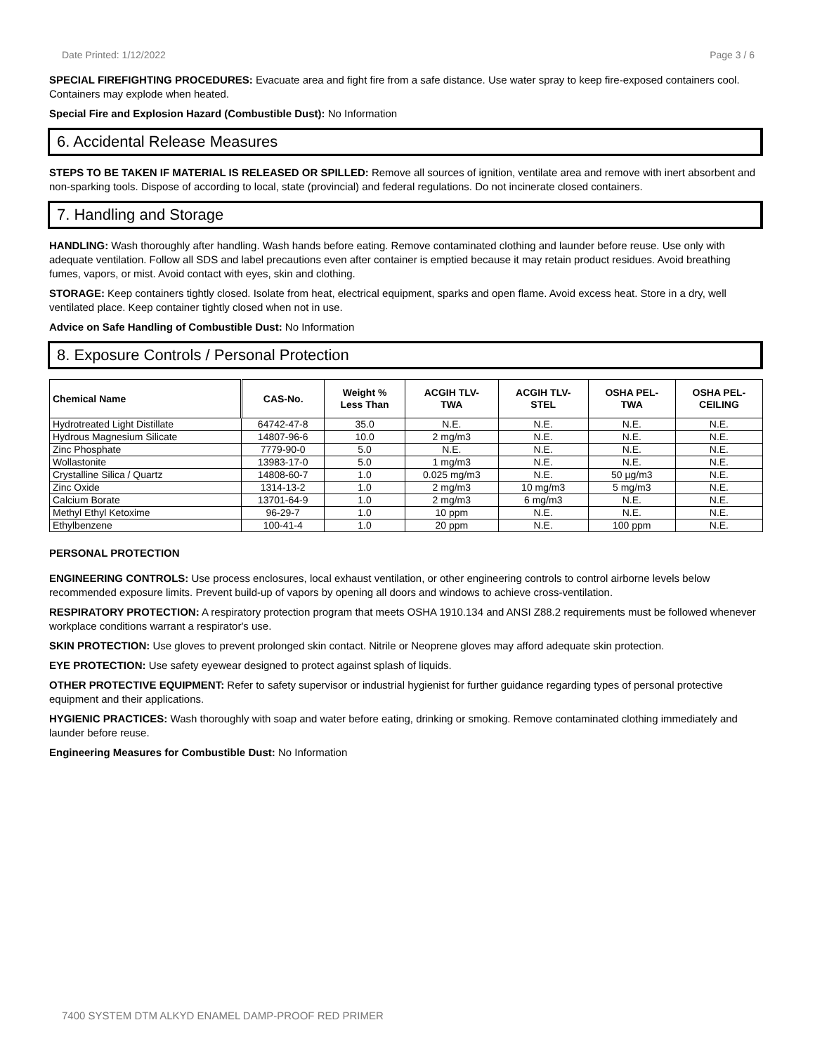Date Printed: 1/12/2022 Page 3 / 6
SPECIAL FIREFIGHTING PROCEDURES: Evacuate area and fight fire from a safe distance. Use water spray to keep fire-exposed containers cool. Containers may explode when heated.
Special Fire and Explosion Hazard (Combustible Dust): No Information
6. Accidental Release Measures
STEPS TO BE TAKEN IF MATERIAL IS RELEASED OR SPILLED: Remove all sources of ignition, ventilate area and remove with inert absorbent and non-sparking tools. Dispose of according to local, state (provincial) and federal regulations. Do not incinerate closed containers.
7. Handling and Storage
HANDLING: Wash thoroughly after handling. Wash hands before eating. Remove contaminated clothing and launder before reuse. Use only with adequate ventilation. Follow all SDS and label precautions even after container is emptied because it may retain product residues. Avoid breathing fumes, vapors, or mist. Avoid contact with eyes, skin and clothing.
STORAGE: Keep containers tightly closed. Isolate from heat, electrical equipment, sparks and open flame. Avoid excess heat. Store in a dry, well ventilated place. Keep container tightly closed when not in use.
Advice on Safe Handling of Combustible Dust: No Information
8. Exposure Controls / Personal Protection
| Chemical Name | CAS-No. | Weight % Less Than | ACGIH TLV- TWA | ACGIH TLV- STEL | OSHA PEL- TWA | OSHA PEL- CEILING |
| --- | --- | --- | --- | --- | --- | --- |
| Hydrotreated Light Distillate | 64742-47-8 | 35.0 | N.E. | N.E. | N.E. | N.E. |
| Hydrous Magnesium Silicate | 14807-96-6 | 10.0 | 2 mg/m3 | N.E. | N.E. | N.E. |
| Zinc Phosphate | 7779-90-0 | 5.0 | N.E. | N.E. | N.E. | N.E. |
| Wollastonite | 13983-17-0 | 5.0 | 1 mg/m3 | N.E. | N.E. | N.E. |
| Crystalline Silica / Quartz | 14808-60-7 | 1.0 | 0.025 mg/m3 | N.E. | 50 µg/m3 | N.E. |
| Zinc Oxide | 1314-13-2 | 1.0 | 2 mg/m3 | 10 mg/m3 | 5 mg/m3 | N.E. |
| Calcium Borate | 13701-64-9 | 1.0 | 2 mg/m3 | 6 mg/m3 | N.E. | N.E. |
| Methyl Ethyl Ketoxime | 96-29-7 | 1.0 | 10 ppm | N.E. | N.E. | N.E. |
| Ethylbenzene | 100-41-4 | 1.0 | 20 ppm | N.E. | 100 ppm | N.E. |
PERSONAL PROTECTION
ENGINEERING CONTROLS: Use process enclosures, local exhaust ventilation, or other engineering controls to control airborne levels below recommended exposure limits. Prevent build-up of vapors by opening all doors and windows to achieve cross-ventilation.
RESPIRATORY PROTECTION: A respiratory protection program that meets OSHA 1910.134 and ANSI Z88.2 requirements must be followed whenever workplace conditions warrant a respirator's use.
SKIN PROTECTION: Use gloves to prevent prolonged skin contact. Nitrile or Neoprene gloves may afford adequate skin protection.
EYE PROTECTION: Use safety eyewear designed to protect against splash of liquids.
OTHER PROTECTIVE EQUIPMENT: Refer to safety supervisor or industrial hygienist for further guidance regarding types of personal protective equipment and their applications.
HYGIENIC PRACTICES: Wash thoroughly with soap and water before eating, drinking or smoking. Remove contaminated clothing immediately and launder before reuse.
Engineering Measures for Combustible Dust: No Information
7400 SYSTEM DTM ALKYD ENAMEL DAMP-PROOF RED PRIMER